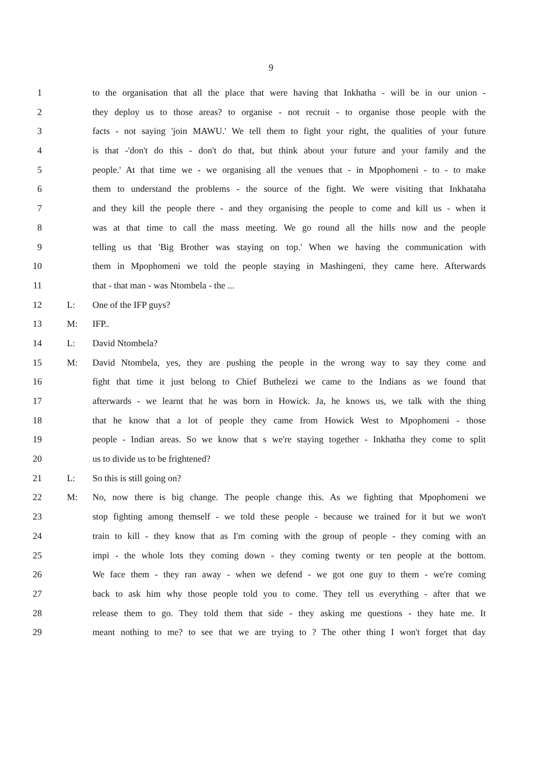9
1 to the organisation that all the place that were having that Inkhatha - will be in our union -
2 they deploy us to those areas? to organise - not recruit - to organise those people with the
3 facts - not saying 'join MAWU.' We tell them to fight your right, the qualities of your future
4 is that -'don't do this - don't do that, but think about your future and your family and the
5 people.' At that time we - we organising all the venues that - in Mpophomeni - to - to make
6 them to understand the problems - the source of the fight. We were visiting that Inkhataha
7 and they kill the people there - and they organising the people to come and kill us - when it
8 was at that time to call the mass meeting. We go round all the hills now and the people
9 telling us that 'Big Brother was staying on top.' When we having the communication with
10 them in Mpophomeni we told the people staying in Mashingeni, they came here. Afterwards
11 that - that man - was Ntombela - the ...
12 L: One of the IFP guys?
13 M: IFP..
14 L: David Ntombela?
15 M: David Ntombela, yes, they are pushing the people in the wrong way to say they come and
16 fight that time it just belong to Chief Buthelezi we came to the Indians as we found that
17 afterwards - we learnt that he was born in Howick. Ja, he knows us, we talk with the thing
18 that he know that a lot of people they came from Howick West to Mpophomeni - those
19 people - Indian areas. So we know that s we're staying together - Inkhatha they come to split
20 us to divide us to be frightened?
21 L: So this is still going on?
22 M: No, now there is big change. The people change this. As we fighting that Mpophomeni we
23 stop fighting among themself - we told these people - because we trained for it but we won't
24 train to kill - they know that as I'm coming with the group of people - they coming with an
25 impi - the whole lots they coming down - they coming twenty or ten people at the bottom.
26 We face them - they ran away - when we defend - we got one guy to them - we're coming
27 back to ask him why those people told you to come. They tell us everything - after that we
28 release them to go. They told them that side - they asking me questions - they hate me. It
29 meant nothing to me? to see that we are trying to ? The other thing I won't forget that day